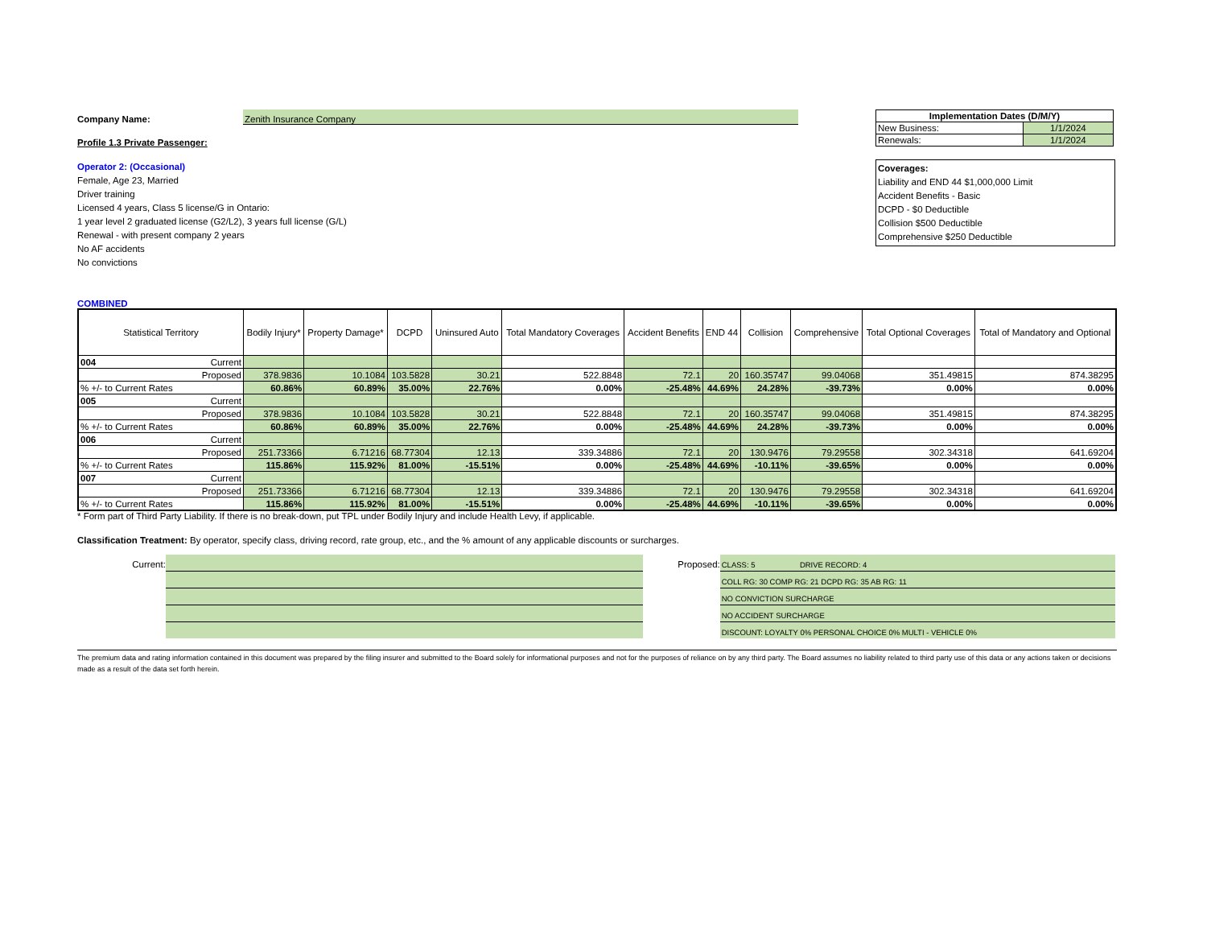Company Name: Zenith Insurance Company
Profile 1.3 Private Passenger:
Operator 2: (Occasional)
Female, Age 23, Married
Driver training
Licensed 4 years, Class 5 license/G in Ontario:
1 year level 2 graduated license (G2/L2), 3 years full license (G/L)
Renewal - with present company 2 years
No AF accidents
No convictions
| Implementation Dates (D/M/Y) | |
| New Business: | 1/1/2024 |
| Renewals: | 1/1/2024 |
Coverages:
Liability and END 44 $1,000,000 Limit
Accident Benefits - Basic
DCPD - $0 Deductible
Collision $500 Deductible
Comprehensive $250 Deductible
COMBINED
| Statistical Territory | Bodily Injury* | Property Damage* | DCPD | Uninsured Auto | Total Mandatory Coverages | Accident Benefits | END 44 | Collision | Comprehensive | Total Optional Coverages | Total of Mandatory and Optional |
| --- | --- | --- | --- | --- | --- | --- | --- | --- | --- | --- | --- |
| 004 Current | | | | | | | | | | | |
| Proposed | 378.9836 | 10.1084 | 103.5828 | 30.21 | 522.8848 | 72.1 | 20 | 160.35747 | 99.04068 | 351.49815 | 874.38295 |
| % +/- to Current Rates | 60.86% | 60.89% | 35.00% | 22.76% | 0.00% | -25.48% | 44.69% | 24.28% | -39.73% | 0.00% | 0.00% |
| 005 Current | | | | | | | | | | | |
| Proposed | 378.9836 | 10.1084 | 103.5828 | 30.21 | 522.8848 | 72.1 | 20 | 160.35747 | 99.04068 | 351.49815 | 874.38295 |
| % +/- to Current Rates | 60.86% | 60.89% | 35.00% | 22.76% | 0.00% | -25.48% | 44.69% | 24.28% | -39.73% | 0.00% | 0.00% |
| 006 Current | | | | | | | | | | | |
| Proposed | 251.73366 | 6.71216 | 68.77304 | 12.13 | 339.34886 | 72.1 | 20 | 130.9476 | 79.29558 | 302.34318 | 641.69204 |
| % +/- to Current Rates | 115.86% | 115.92% | 81.00% | -15.51% | 0.00% | -25.48% | 44.69% | -10.11% | -39.65% | 0.00% | 0.00% |
| 007 Current | | | | | | | | | | | |
| Proposed | 251.73366 | 6.71216 | 68.77304 | 12.13 | 339.34886 | 72.1 | 20 | 130.9476 | 79.29558 | 302.34318 | 641.69204 |
| % +/- to Current Rates | 115.86% | 115.92% | 81.00% | -15.51% | 0.00% | -25.48% | 44.69% | -10.11% | -39.65% | 0.00% | 0.00% |
* Form part of Third Party Liability. If there is no break-down, put TPL under Bodily Injury and include Health Levy, if applicable.
Classification Treatment: By operator, specify class, driving record, rate group, etc., and the % amount of any applicable discounts or surcharges.
Current: Proposed:
CLASS: 5 DRIVE RECORD: 4
COLL RG: 30 COMP RG: 21 DCPD RG: 35 AB RG: 11
NO CONVICTION SURCHARGE
NO ACCIDENT SURCHARGE
DISCOUNT: LOYALTY 0% PERSONAL CHOICE 0% MULTI - VEHICLE 0%
The premium data and rating information contained in this document was prepared by the filing insurer and submitted to the Board solely for informational purposes and not for the purposes of reliance on by any third party. The Board assumes no liability related to third party use of this data or any actions taken or decisions made as a result of the data set forth herein.